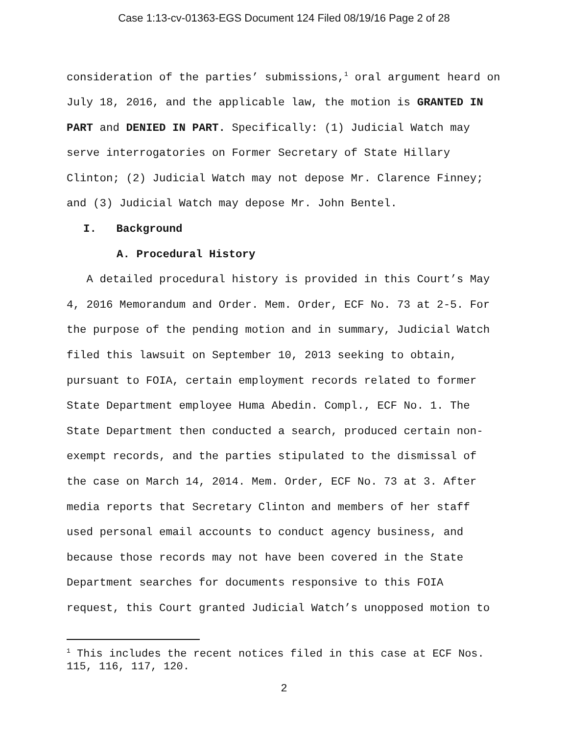Case 1:13-cv-01363-EGS Document 124 Filed 08/19/16 Page 2 of 28
consideration of the parties’ submissions,<sup>1</sup> oral argument heard on July 18, 2016, and the applicable law, the motion is GRANTED IN PART and DENIED IN PART. Specifically: (1) Judicial Watch may serve interrogatories on Former Secretary of State Hillary Clinton; (2) Judicial Watch may not depose Mr. Clarence Finney; and (3) Judicial Watch may depose Mr. John Bentel.
I. Background
A. Procedural History
A detailed procedural history is provided in this Court’s May 4, 2016 Memorandum and Order. Mem. Order, ECF No. 73 at 2-5. For the purpose of the pending motion and in summary, Judicial Watch filed this lawsuit on September 10, 2013 seeking to obtain, pursuant to FOIA, certain employment records related to former State Department employee Huma Abedin. Compl., ECF No. 1. The State Department then conducted a search, produced certain non-exempt records, and the parties stipulated to the dismissal of the case on March 14, 2014. Mem. Order, ECF No. 73 at 3. After media reports that Secretary Clinton and members of her staff used personal email accounts to conduct agency business, and because those records may not have been covered in the State Department searches for documents responsive to this FOIA request, this Court granted Judicial Watch’s unopposed motion to
<sup>1</sup> This includes the recent notices filed in this case at ECF Nos. 115, 116, 117, 120.
2